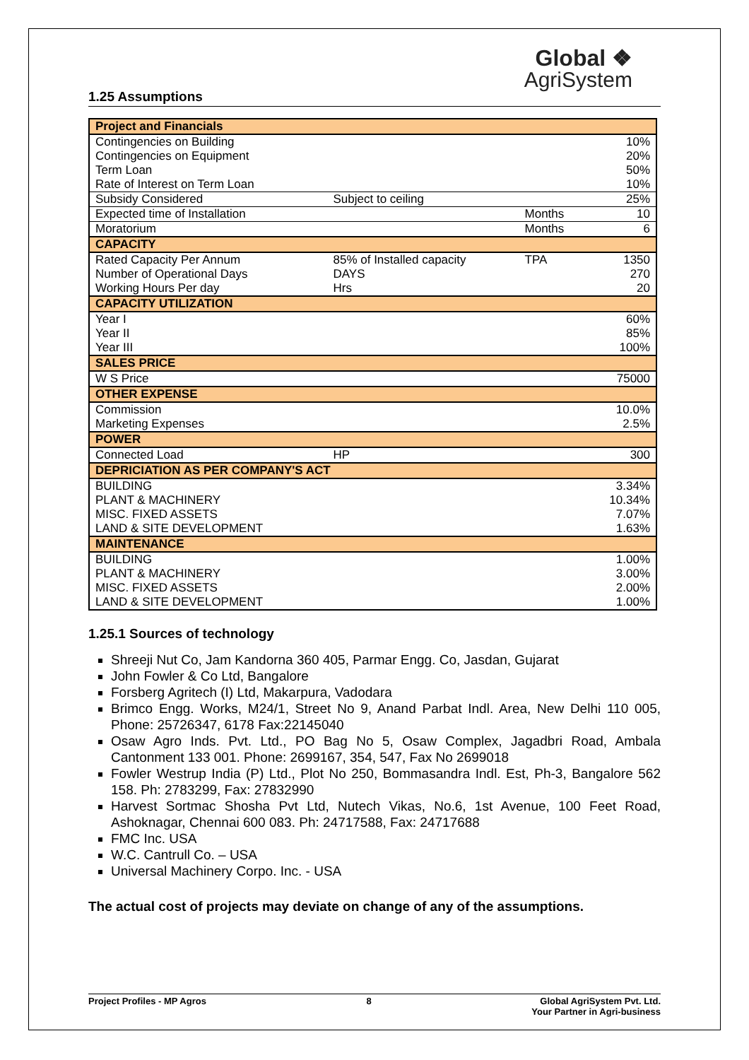Global ❖
AgriSystem
1.25 Assumptions
| Project and Financials | | | |
| Contingencies on Building | | | 10% |
| Contingencies on Equipment | | | 20% |
| Term Loan | | | 50% |
| Rate of Interest on Term Loan | | | 10% |
| Subsidy Considered | Subject to ceiling | | 25% |
| Expected time of Installation | | Months | 10 |
| Moratorium | | Months | 6 |
| CAPACITY | | | |
| Rated Capacity Per Annum | 85% of Installed capacity | TPA | 1350 |
| Number of Operational Days | DAYS | | 270 |
| Working Hours Per day | Hrs | | 20 |
| CAPACITY UTILIZATION | | | |
| Year I | | | 60% |
| Year II | | | 85% |
| Year III | | | 100% |
| SALES PRICE | | | |
| W S Price | | | 75000 |
| OTHER EXPENSE | | | |
| Commission | | | 10.0% |
| Marketing Expenses | | | 2.5% |
| POWER | | | |
| Connected Load | HP | | 300 |
| DEPRICIATION AS PER COMPANY'S ACT | | | |
| BUILDING | | | 3.34% |
| PLANT & MACHINERY | | | 10.34% |
| MISC. FIXED ASSETS | | | 7.07% |
| LAND & SITE DEVELOPMENT | | | 1.63% |
| MAINTENANCE | | | |
| BUILDING | | | 1.00% |
| PLANT & MACHINERY | | | 3.00% |
| MISC. FIXED ASSETS | | | 2.00% |
| LAND & SITE DEVELOPMENT | | | 1.00% |
1.25.1 Sources of technology
Shreeji Nut Co, Jam Kandorna 360 405, Parmar Engg. Co, Jasdan, Gujarat
John Fowler & Co Ltd, Bangalore
Forsberg Agritech (I) Ltd, Makarpura, Vadodara
Brimco Engg. Works, M24/1, Street No 9, Anand Parbat Indl. Area, New Delhi 110 005, Phone: 25726347, 6178 Fax:22145040
Osaw Agro Inds. Pvt. Ltd., PO Bag No 5, Osaw Complex, Jagadbri Road, Ambala Cantonment 133 001. Phone: 2699167, 354, 547, Fax No 2699018
Fowler Westrup India (P) Ltd., Plot No 250, Bommasandra Indl. Est, Ph-3, Bangalore 562 158. Ph: 2783299, Fax: 27832990
Harvest Sortmac Shosha Pvt Ltd, Nutech Vikas, No.6, 1st Avenue, 100 Feet Road, Ashoknagar, Chennai 600 083. Ph: 24717588, Fax: 24717688
FMC Inc. USA
W.C. Cantrull Co. – USA
Universal Machinery Corpo. Inc. - USA
The actual cost of projects may deviate on change of any of the assumptions.
Project Profiles - MP Agros 8 Global AgriSystem Pvt. Ltd.
Your Partner in Agri-business